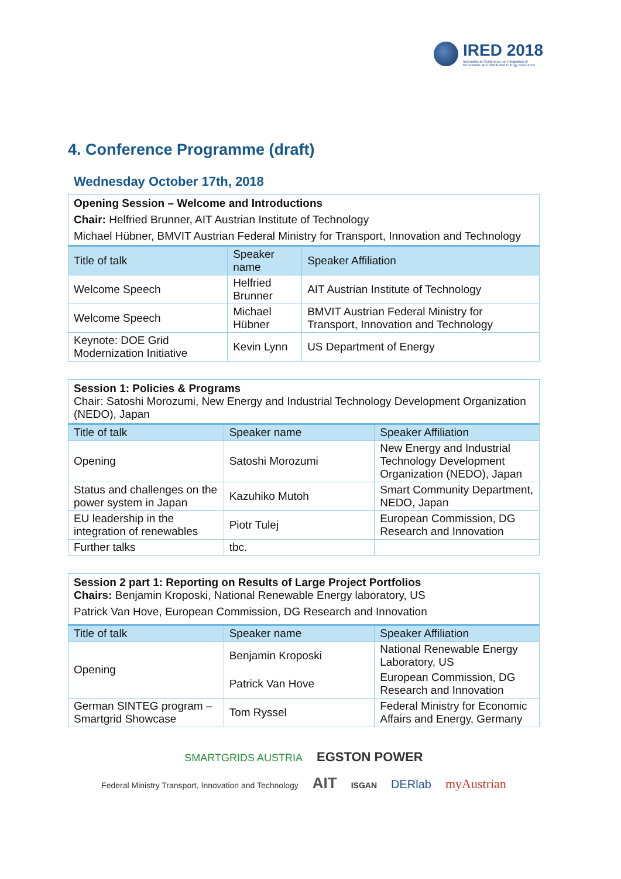IRED 2018
International Conference on Integration of
Renewable and Distributed Energy Resources
4. Conference Programme (draft)
Wednesday October 17th, 2018
| Opening Session – Welcome and Introductions Chair: Helfried Brunner, AIT Austrian Institute of Technology Michael Hübner, BMVIT Austrian Federal Ministry for Transport, Innovation and Technology | | |
| Title of talk | Speaker name | Speaker Affiliation |
| Welcome Speech | Helfried Brunner | AIT Austrian Institute of Technology |
| Welcome Speech | Michael Hübner | BMVIT Austrian Federal Ministry for Transport, Innovation and Technology |
| Keynote: DOE Grid Modernization Initiative | Kevin Lynn | US Department of Energy |
| Session 1: Policies & Programs Chair: Satoshi Morozumi, New Energy and Industrial Technology Development Organization (NEDO), Japan | | |
| Title of talk | Speaker name | Speaker Affiliation |
| Opening | Satoshi Morozumi | New Energy and Industrial Technology Development Organization (NEDO), Japan |
| Status and challenges on the power system in Japan | Kazuhiko Mutoh | Smart Community Department, NEDO, Japan |
| EU leadership in the integration of renewables | Piotr Tulej | European Commission, DG Research and Innovation |
| Further talks | tbc. | |
| Session 2 part 1: Reporting on Results of Large Project Portfolios Chairs: Benjamin Kroposki, National Renewable Energy laboratory, US Patrick Van Hove, European Commission, DG Research and Innovation | | |
| Title of talk | Speaker name | Speaker Affiliation |
| Opening | Benjamin Kroposki | National Renewable Energy Laboratory, US |
| | Patrick Van Hove | European Commission, DG Research and Innovation |
| German SINTEG program – Smartgrid Showcase | Tom Ryssel | Federal Ministry for Economic Affairs and Energy, Germany |
SMARTGRIDS AUSTRIA EGSTON POWER
Federal Ministry Transport, Innovation and Technology AIT ISGAN DERlab myAustrian